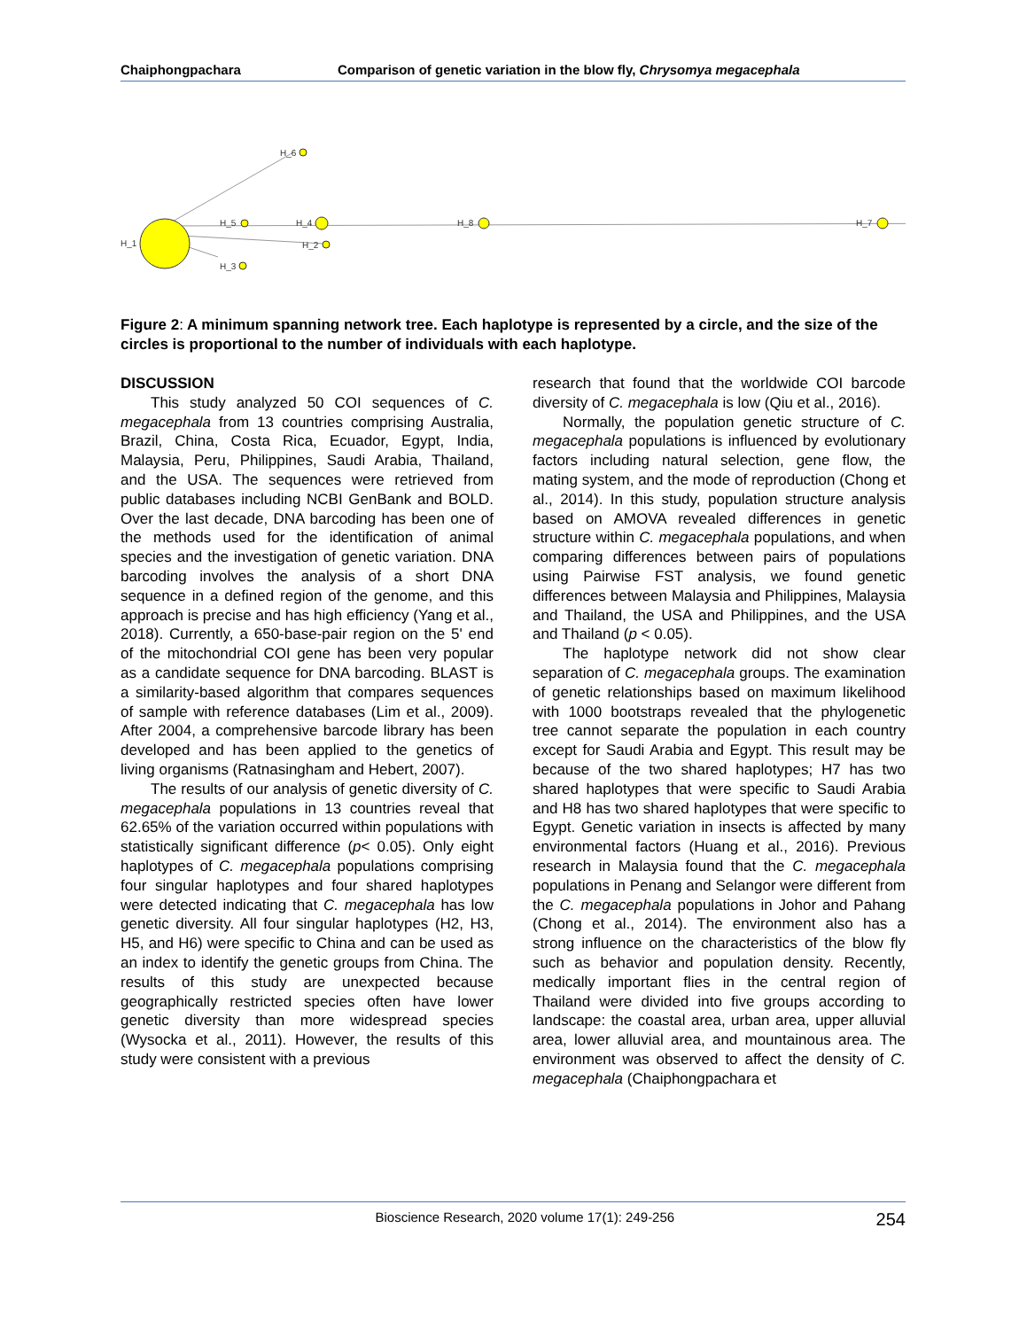Chaiphongpachara Comparison of genetic variation in the blow fly, Chrysomya megacephala
H_6
H_1
H_5
H_4
H_8
H_7
H_2
H_3
Figure 2: A minimum spanning network tree. Each haplotype is represented by a circle, and the size of the circles is proportional to the number of individuals with each haplotype.
DISCUSSION
This study analyzed 50 COI sequences of C. megacephala from 13 countries comprising Australia, Brazil, China, Costa Rica, Ecuador, Egypt, India, Malaysia, Peru, Philippines, Saudi Arabia, Thailand, and the USA. The sequences were retrieved from public databases including NCBI GenBank and BOLD. Over the last decade, DNA barcoding has been one of the methods used for the identification of animal species and the investigation of genetic variation. DNA barcoding involves the analysis of a short DNA sequence in a defined region of the genome, and this approach is precise and has high efficiency (Yang et al., 2018). Currently, a 650-base-pair region on the 5' end of the mitochondrial COI gene has been very popular as a candidate sequence for DNA barcoding. BLAST is a similarity-based algorithm that compares sequences of sample with reference databases (Lim et al., 2009). After 2004, a comprehensive barcode library has been developed and has been applied to the genetics of living organisms (Ratnasingham and Hebert, 2007).
The results of our analysis of genetic diversity of C. megacephala populations in 13 countries reveal that 62.65% of the variation occurred within populations with statistically significant difference (p< 0.05). Only eight haplotypes of C. megacephala populations comprising four singular haplotypes and four shared haplotypes were detected indicating that C. megacephala has low genetic diversity. All four singular haplotypes (H2, H3, H5, and H6) were specific to China and can be used as an index to identify the genetic groups from China. The results of this study are unexpected because geographically restricted species often have lower genetic diversity than more widespread species (Wysocka et al., 2011). However, the results of this study were consistent with a previous
research that found that the worldwide COI barcode diversity of C. megacephala is low (Qiu et al., 2016).
Normally, the population genetic structure of C. megacephala populations is influenced by evolutionary factors including natural selection, gene flow, the mating system, and the mode of reproduction (Chong et al., 2014). In this study, population structure analysis based on AMOVA revealed differences in genetic structure within C. megacephala populations, and when comparing differences between pairs of populations using Pairwise FST analysis, we found genetic differences between Malaysia and Philippines, Malaysia and Thailand, the USA and Philippines, and the USA and Thailand (p < 0.05).
The haplotype network did not show clear separation of C. megacephala groups. The examination of genetic relationships based on maximum likelihood with 1000 bootstraps revealed that the phylogenetic tree cannot separate the population in each country except for Saudi Arabia and Egypt. This result may be because of the two shared haplotypes; H7 has two shared haplotypes that were specific to Saudi Arabia and H8 has two shared haplotypes that were specific to Egypt. Genetic variation in insects is affected by many environmental factors (Huang et al., 2016). Previous research in Malaysia found that the C. megacephala populations in Penang and Selangor were different from the C. megacephala populations in Johor and Pahang (Chong et al., 2014). The environment also has a strong influence on the characteristics of the blow fly such as behavior and population density. Recently, medically important flies in the central region of Thailand were divided into five groups according to landscape: the coastal area, urban area, upper alluvial area, lower alluvial area, and mountainous area. The environment was observed to affect the density of C. megacephala (Chaiphongpachara et
Bioscience Research, 2020 volume 17(1): 249-256 254